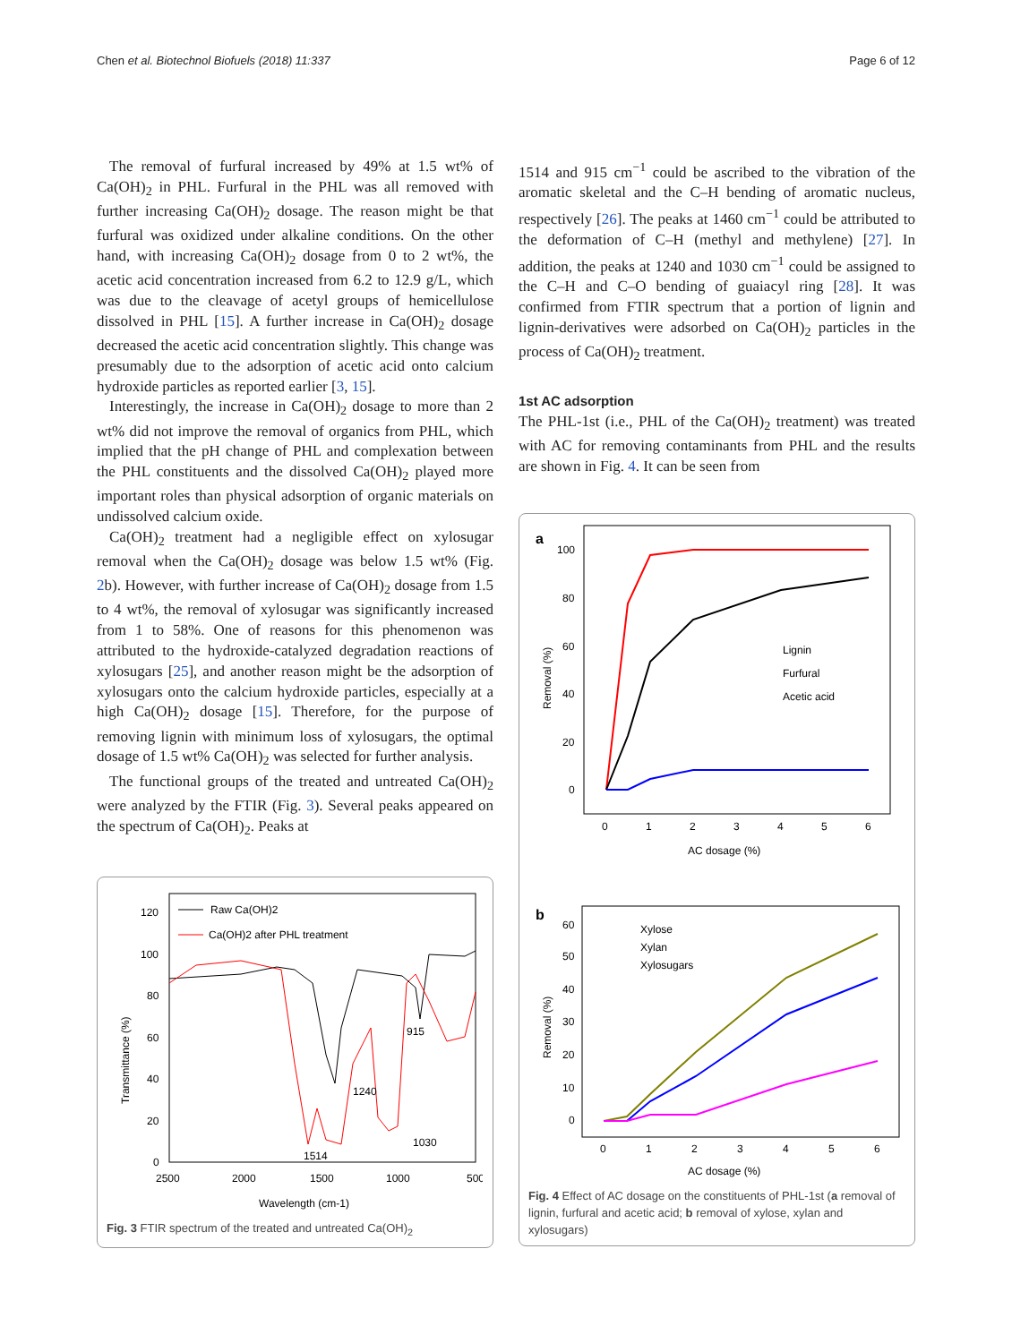Chen et al. Biotechnol Biofuels (2018) 11:337 Page 6 of 12
The removal of furfural increased by 49% at 1.5 wt% of Ca(OH)<sub>2</sub> in PHL. Furfural in the PHL was all removed with further increasing Ca(OH)<sub>2</sub> dosage. The reason might be that furfural was oxidized under alkaline conditions. On the other hand, with increasing Ca(OH)<sub>2</sub> dosage from 0 to 2 wt%, the acetic acid concentration increased from 6.2 to 12.9 g/L, which was due to the cleavage of acetyl groups of hemicellulose dissolved in PHL [15]. A further increase in Ca(OH)<sub>2</sub> dosage decreased the acetic acid concentration slightly. This change was presumably due to the adsorption of acetic acid onto calcium hydroxide particles as reported earlier [3, 15].
Interestingly, the increase in Ca(OH)<sub>2</sub> dosage to more than 2 wt% did not improve the removal of organics from PHL, which implied that the pH change of PHL and complexation between the PHL constituents and the dissolved Ca(OH)<sub>2</sub> played more important roles than physical adsorption of organic materials on undissolved calcium oxide.
Ca(OH)<sub>2</sub> treatment had a negligible effect on xylosugar removal when the Ca(OH)<sub>2</sub> dosage was below 1.5 wt% (Fig. 2b). However, with further increase of Ca(OH)<sub>2</sub> dosage from 1.5 to 4 wt%, the removal of xylosugar was significantly increased from 1 to 58%. One of reasons for this phenomenon was attributed to the hydroxide-catalyzed degradation reactions of xylosugars [25], and another reason might be the adsorption of xylosugars onto the calcium hydroxide particles, especially at a high Ca(OH)<sub>2</sub> dosage [15]. Therefore, for the purpose of removing lignin with minimum loss of xylosugars, the optimal dosage of 1.5 wt% Ca(OH)<sub>2</sub> was selected for further analysis.
The functional groups of the treated and untreated Ca(OH)<sub>2</sub> were analyzed by the FTIR (Fig. 3). Several peaks appeared on the spectrum of Ca(OH)<sub>2</sub>. Peaks at
Transmittance (%)
120
100
80
60
40
20
0
2500
2000
1500
1000
500
Wavelength (cm-1)
Raw Ca(OH)2
Ca(OH)2 after PHL treatment
915
1240
1030
1514
Fig. 3 FTIR spectrum of the treated and untreated Ca(OH)<sub>2</sub>
1514 and 915 cm<sup>−1</sup> could be ascribed to the vibration of the aromatic skeletal and the C–H bending of aromatic nucleus, respectively [26]. The peaks at 1460 cm<sup>−1</sup> could be attributed to the deformation of C–H (methyl and methylene) [27]. In addition, the peaks at 1240 and 1030 cm<sup>−1</sup> could be assigned to the C–H and C–O bending of guaiacyl ring [28]. It was confirmed from FTIR spectrum that a portion of lignin and lignin-derivatives were adsorbed on Ca(OH)<sub>2</sub> particles in the process of Ca(OH)<sub>2</sub> treatment.
1st AC adsorption
The PHL-1st (i.e., PHL of the Ca(OH)<sub>2</sub> treatment) was treated with AC for removing contaminants from PHL and the results are shown in Fig. 4. It can be seen from
a
Removal (%)
100
80
60
40
20
0
0
1
2
3
4
5
6
AC dosage (%)
Lignin
Furfural
Acetic acid
b
Removal (%)
60
50
40
30
20
10
0
0
1
2
3
4
5
6
AC dosage (%)
Xylose
Xylan
Xylosugars
Fig. 4 Effect of AC dosage on the constituents of PHL-1st (a removal of lignin, furfural and acetic acid; b removal of xylose, xylan and xylosugars)